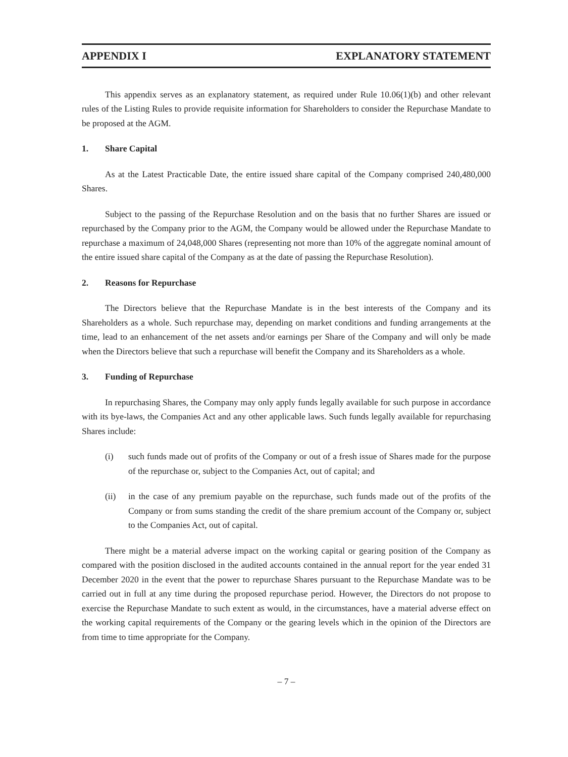APPENDIX I EXPLANATORY STATEMENT
This appendix serves as an explanatory statement, as required under Rule 10.06(1)(b) and other relevant rules of the Listing Rules to provide requisite information for Shareholders to consider the Repurchase Mandate to be proposed at the AGM.
1. Share Capital
As at the Latest Practicable Date, the entire issued share capital of the Company comprised 240,480,000 Shares.
Subject to the passing of the Repurchase Resolution and on the basis that no further Shares are issued or repurchased by the Company prior to the AGM, the Company would be allowed under the Repurchase Mandate to repurchase a maximum of 24,048,000 Shares (representing not more than 10% of the aggregate nominal amount of the entire issued share capital of the Company as at the date of passing the Repurchase Resolution).
2. Reasons for Repurchase
The Directors believe that the Repurchase Mandate is in the best interests of the Company and its Shareholders as a whole. Such repurchase may, depending on market conditions and funding arrangements at the time, lead to an enhancement of the net assets and/or earnings per Share of the Company and will only be made when the Directors believe that such a repurchase will benefit the Company and its Shareholders as a whole.
3. Funding of Repurchase
In repurchasing Shares, the Company may only apply funds legally available for such purpose in accordance with its bye-laws, the Companies Act and any other applicable laws. Such funds legally available for repurchasing Shares include:
(i) such funds made out of profits of the Company or out of a fresh issue of Shares made for the purpose of the repurchase or, subject to the Companies Act, out of capital; and
(ii) in the case of any premium payable on the repurchase, such funds made out of the profits of the Company or from sums standing the credit of the share premium account of the Company or, subject to the Companies Act, out of capital.
There might be a material adverse impact on the working capital or gearing position of the Company as compared with the position disclosed in the audited accounts contained in the annual report for the year ended 31 December 2020 in the event that the power to repurchase Shares pursuant to the Repurchase Mandate was to be carried out in full at any time during the proposed repurchase period. However, the Directors do not propose to exercise the Repurchase Mandate to such extent as would, in the circumstances, have a material adverse effect on the working capital requirements of the Company or the gearing levels which in the opinion of the Directors are from time to time appropriate for the Company.
– 7 –